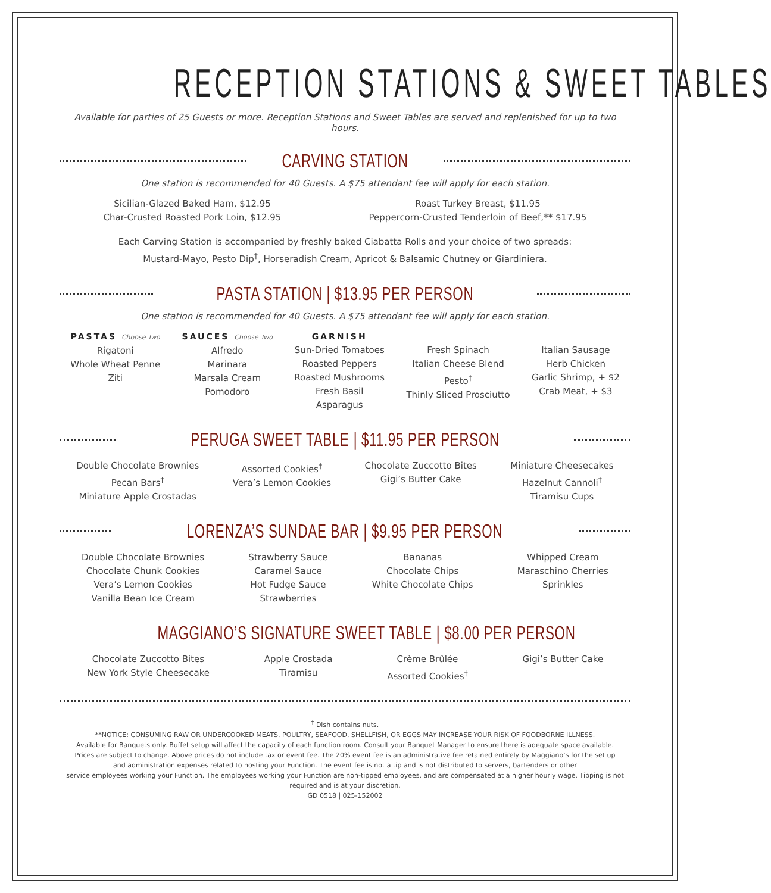RECEPTION STATIONS & SWEET TABLES
Available for parties of 25 Guests or more. Reception Stations and Sweet Tables are served and replenished for up to two hours.
CARVING STATION
One station is recommended for 40 Guests. A $75 attendant fee will apply for each station.
Sicilian-Glazed Baked Ham, $12.95
Char-Crusted Roasted Pork Loin, $12.95
Roast Turkey Breast, $11.95
Peppercorn-Crusted Tenderloin of Beef,** $17.95
Each Carving Station is accompanied by freshly baked Ciabatta Rolls and your choice of two spreads:
Mustard-Mayo, Pesto Dip<sup>†</sup>, Horseradish Cream, Apricot & Balsamic Chutney or Giardiniera.
PASTA STATION | $13.95 PER PERSON
One station is recommended for 40 Guests. A $75 attendant fee will apply for each station.
PASTAS Choose Two
Rigatoni
Whole Wheat Penne
Ziti
SAUCES Choose Two
Alfredo
Marinara
Marsala Cream
Pomodoro
GARNISH
Sun-Dried Tomatoes
Roasted Peppers
Roasted Mushrooms
Fresh Basil
Asparagus
Fresh Spinach
Italian Cheese Blend
Pesto<sup>†</sup>
Thinly Sliced Prosciutto
Italian Sausage
Herb Chicken
Garlic Shrimp, + $2
Crab Meat, + $3
PERUGA SWEET TABLE | $11.95 PER PERSON
Double Chocolate Brownies
Pecan Bars<sup>†</sup>
Miniature Apple Crostadas
Assorted Cookies<sup>†</sup>
Vera’s Lemon Cookies
Chocolate Zuccotto Bites
Gigi’s Butter Cake
Miniature Cheesecakes
Hazelnut Cannoli<sup>†</sup>
Tiramisu Cups
LORENZA’S SUNDAE BAR | $9.95 PER PERSON
Double Chocolate Brownies
Chocolate Chunk Cookies
Vera’s Lemon Cookies
Vanilla Bean Ice Cream
Strawberry Sauce
Caramel Sauce
Hot Fudge Sauce
Strawberries
Bananas
Chocolate Chips
White Chocolate Chips
Whipped Cream
Maraschino Cherries
Sprinkles
MAGGIANO’S SIGNATURE SWEET TABLE | $8.00 PER PERSON
Chocolate Zuccotto Bites
New York Style Cheesecake
Apple Crostada
Tiramisu
Crème Brûlée
Assorted Cookies<sup>†</sup>
Gigi’s Butter Cake
<sup>†</sup> Dish contains nuts.
**NOTICE: CONSUMING RAW OR UNDERCOOKED MEATS, POULTRY, SEAFOOD, SHELLFISH, OR EGGS MAY INCREASE YOUR RISK OF FOODBORNE ILLNESS.
Available for Banquets only. Buffet setup will affect the capacity of each function room. Consult your Banquet Manager to ensure there is adequate space available.
Prices are subject to change. Above prices do not include tax or event fee. The 20% event fee is an administrative fee retained entirely by Maggiano’s for the set up
and administration expenses related to hosting your Function. The event fee is not a tip and is not distributed to servers, bartenders or other
service employees working your Function. The employees working your Function are non-tipped employees, and are compensated at a higher hourly wage. Tipping is not required and is at your discretion.
GD 0518 | 025-152002